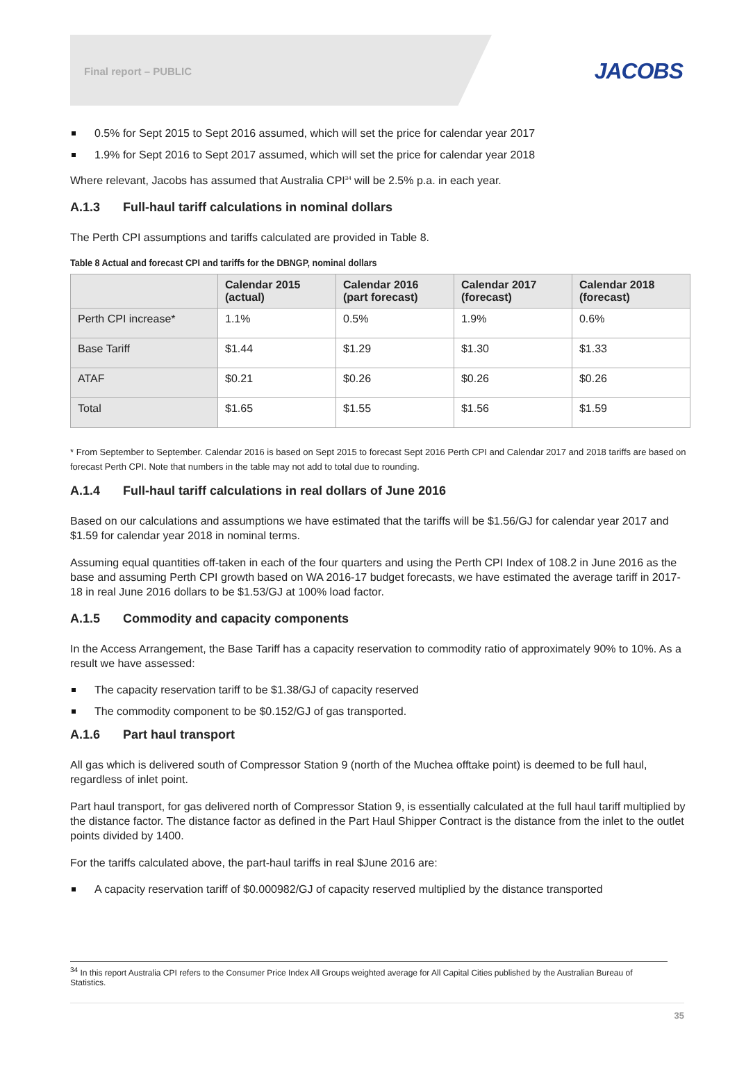Final report – PUBLIC
JACOBS
0.5% for Sept 2015 to Sept 2016 assumed, which will set the price for calendar year 2017
1.9% for Sept 2016 to Sept 2017 assumed, which will set the price for calendar year 2018
Where relevant, Jacobs has assumed that Australia CPI<sup>34</sup> will be 2.5% p.a. in each year.
A.1.3 Full-haul tariff calculations in nominal dollars
The Perth CPI assumptions and tariffs calculated are provided in Table 8.
Table 8 Actual and forecast CPI and tariffs for the DBNGP, nominal dollars
| | Calendar 2015 (actual) | Calendar 2016 (part forecast) | Calendar 2017 (forecast) | Calendar 2018 (forecast) |
| --- | --- | --- | --- | --- |
| Perth CPI increase* | 1.1% | 0.5% | 1.9% | 0.6% |
| Base Tariff | $1.44 | $1.29 | $1.30 | $1.33 |
| ATAF | $0.21 | $0.26 | $0.26 | $0.26 |
| Total | $1.65 | $1.55 | $1.56 | $1.59 |
* From September to September. Calendar 2016 is based on Sept 2015 to forecast Sept 2016 Perth CPI and Calendar 2017 and 2018 tariffs are based on forecast Perth CPI. Note that numbers in the table may not add to total due to rounding.
A.1.4 Full-haul tariff calculations in real dollars of June 2016
Based on our calculations and assumptions we have estimated that the tariffs will be $1.56/GJ for calendar year 2017 and $1.59 for calendar year 2018 in nominal terms.
Assuming equal quantities off-taken in each of the four quarters and using the Perth CPI Index of 108.2 in June 2016 as the base and assuming Perth CPI growth based on WA 2016-17 budget forecasts, we have estimated the average tariff in 2017-18 in real June 2016 dollars to be $1.53/GJ at 100% load factor.
A.1.5 Commodity and capacity components
In the Access Arrangement, the Base Tariff has a capacity reservation to commodity ratio of approximately 90% to 10%. As a result we have assessed:
The capacity reservation tariff to be $1.38/GJ of capacity reserved
The commodity component to be $0.152/GJ of gas transported.
A.1.6 Part haul transport
All gas which is delivered south of Compressor Station 9 (north of the Muchea offtake point) is deemed to be full haul, regardless of inlet point.
Part haul transport, for gas delivered north of Compressor Station 9, is essentially calculated at the full haul tariff multiplied by the distance factor. The distance factor as defined in the Part Haul Shipper Contract is the distance from the inlet to the outlet points divided by 1400.
For the tariffs calculated above, the part-haul tariffs in real $June 2016 are:
A capacity reservation tariff of $0.000982/GJ of capacity reserved multiplied by the distance transported
<sup>34</sup> In this report Australia CPI refers to the Consumer Price Index All Groups weighted average for All Capital Cities published by the Australian Bureau of Statistics.
35